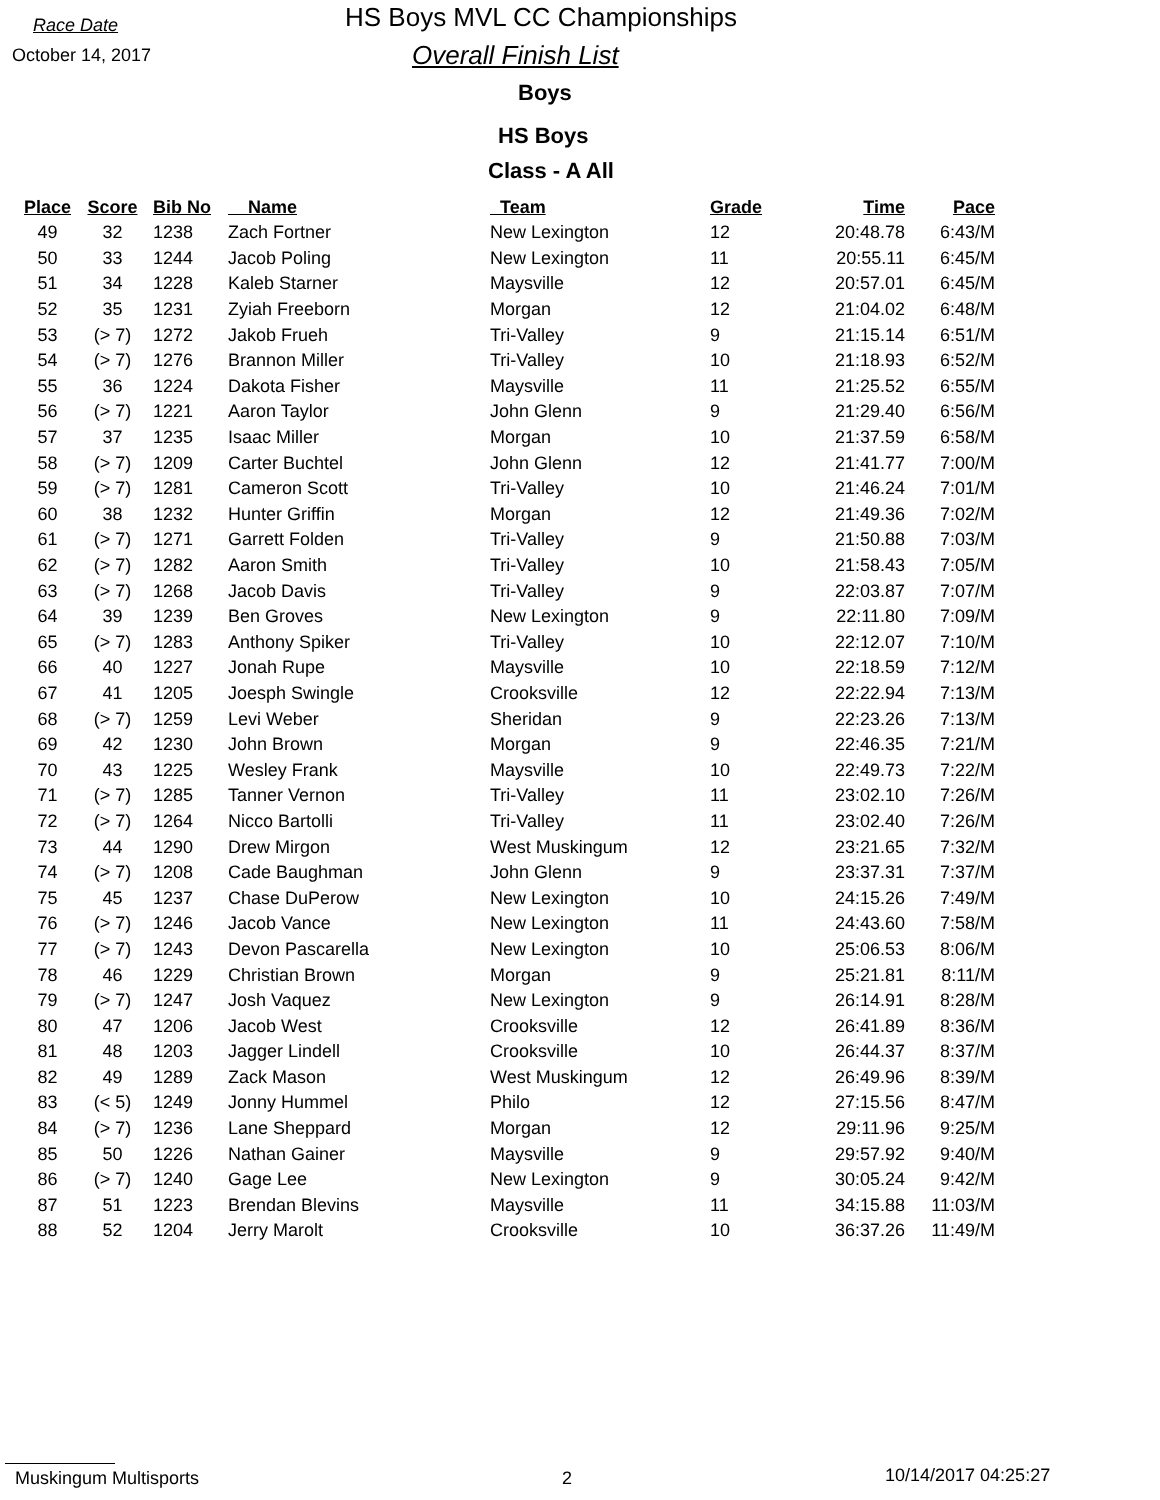Race Date
October 14, 2017
HS Boys MVL CC Championships
Overall Finish List
Boys
HS Boys
Class - A All
| Place | Score | Bib No | Name | Team | Grade | Time | Pace |
| --- | --- | --- | --- | --- | --- | --- | --- |
| 49 | 32 | 1238 | Zach Fortner | New Lexington | 12 | 20:48.78 | 6:43/M |
| 50 | 33 | 1244 | Jacob Poling | New Lexington | 11 | 20:55.11 | 6:45/M |
| 51 | 34 | 1228 | Kaleb Starner | Maysville | 12 | 20:57.01 | 6:45/M |
| 52 | 35 | 1231 | Zyiah Freeborn | Morgan | 12 | 21:04.02 | 6:48/M |
| 53 | (> 7) | 1272 | Jakob Frueh | Tri-Valley | 9 | 21:15.14 | 6:51/M |
| 54 | (> 7) | 1276 | Brannon Miller | Tri-Valley | 10 | 21:18.93 | 6:52/M |
| 55 | 36 | 1224 | Dakota Fisher | Maysville | 11 | 21:25.52 | 6:55/M |
| 56 | (> 7) | 1221 | Aaron Taylor | John Glenn | 9 | 21:29.40 | 6:56/M |
| 57 | 37 | 1235 | Isaac Miller | Morgan | 10 | 21:37.59 | 6:58/M |
| 58 | (> 7) | 1209 | Carter Buchtel | John Glenn | 12 | 21:41.77 | 7:00/M |
| 59 | (> 7) | 1281 | Cameron Scott | Tri-Valley | 10 | 21:46.24 | 7:01/M |
| 60 | 38 | 1232 | Hunter Griffin | Morgan | 12 | 21:49.36 | 7:02/M |
| 61 | (> 7) | 1271 | Garrett Folden | Tri-Valley | 9 | 21:50.88 | 7:03/M |
| 62 | (> 7) | 1282 | Aaron Smith | Tri-Valley | 10 | 21:58.43 | 7:05/M |
| 63 | (> 7) | 1268 | Jacob Davis | Tri-Valley | 9 | 22:03.87 | 7:07/M |
| 64 | 39 | 1239 | Ben Groves | New Lexington | 9 | 22:11.80 | 7:09/M |
| 65 | (> 7) | 1283 | Anthony Spiker | Tri-Valley | 10 | 22:12.07 | 7:10/M |
| 66 | 40 | 1227 | Jonah Rupe | Maysville | 10 | 22:18.59 | 7:12/M |
| 67 | 41 | 1205 | Joesph Swingle | Crooksville | 12 | 22:22.94 | 7:13/M |
| 68 | (> 7) | 1259 | Levi Weber | Sheridan | 9 | 22:23.26 | 7:13/M |
| 69 | 42 | 1230 | John Brown | Morgan | 9 | 22:46.35 | 7:21/M |
| 70 | 43 | 1225 | Wesley Frank | Maysville | 10 | 22:49.73 | 7:22/M |
| 71 | (> 7) | 1285 | Tanner Vernon | Tri-Valley | 11 | 23:02.10 | 7:26/M |
| 72 | (> 7) | 1264 | Nicco Bartolli | Tri-Valley | 11 | 23:02.40 | 7:26/M |
| 73 | 44 | 1290 | Drew Mirgon | West Muskingum | 12 | 23:21.65 | 7:32/M |
| 74 | (> 7) | 1208 | Cade Baughman | John Glenn | 9 | 23:37.31 | 7:37/M |
| 75 | 45 | 1237 | Chase DuPerow | New Lexington | 10 | 24:15.26 | 7:49/M |
| 76 | (> 7) | 1246 | Jacob Vance | New Lexington | 11 | 24:43.60 | 7:58/M |
| 77 | (> 7) | 1243 | Devon Pascarella | New Lexington | 10 | 25:06.53 | 8:06/M |
| 78 | 46 | 1229 | Christian Brown | Morgan | 9 | 25:21.81 | 8:11/M |
| 79 | (> 7) | 1247 | Josh Vaquez | New Lexington | 9 | 26:14.91 | 8:28/M |
| 80 | 47 | 1206 | Jacob West | Crooksville | 12 | 26:41.89 | 8:36/M |
| 81 | 48 | 1203 | Jagger Lindell | Crooksville | 10 | 26:44.37 | 8:37/M |
| 82 | 49 | 1289 | Zack Mason | West Muskingum | 12 | 26:49.96 | 8:39/M |
| 83 | (< 5) | 1249 | Jonny Hummel | Philo | 12 | 27:15.56 | 8:47/M |
| 84 | (> 7) | 1236 | Lane Sheppard | Morgan | 12 | 29:11.96 | 9:25/M |
| 85 | 50 | 1226 | Nathan Gainer | Maysville | 9 | 29:57.92 | 9:40/M |
| 86 | (> 7) | 1240 | Gage Lee | New Lexington | 9 | 30:05.24 | 9:42/M |
| 87 | 51 | 1223 | Brendan Blevins | Maysville | 11 | 34:15.88 | 11:03/M |
| 88 | 52 | 1204 | Jerry Marolt | Crooksville | 10 | 36:37.26 | 11:49/M |
Muskingum Multisports 2 10/14/2017 04:25:27